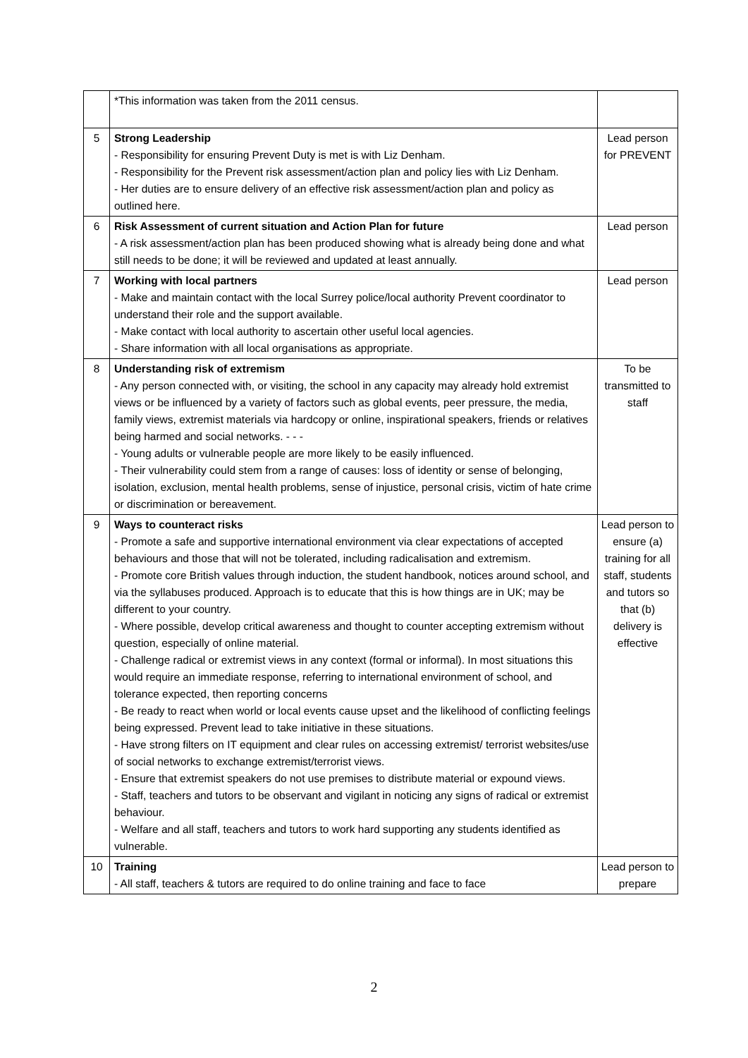| | *This information was taken from the 2011 census. | |
| 5 | Strong Leadership - Responsibility for ensuring Prevent Duty is met is with Liz Denham. - Responsibility for the Prevent risk assessment/action plan and policy lies with Liz Denham. - Her duties are to ensure delivery of an effective risk assessment/action plan and policy as outlined here. | Lead person for PREVENT |
| 6 | Risk Assessment of current situation and Action Plan for future - A risk assessment/action plan has been produced showing what is already being done and what still needs to be done; it will be reviewed and updated at least annually. | Lead person |
| 7 | Working with local partners - Make and maintain contact with the local Surrey police/local authority Prevent coordinator to understand their role and the support available. - Make contact with local authority to ascertain other useful local agencies. - Share information with all local organisations as appropriate. | Lead person |
| 8 | Understanding risk of extremism - Any person connected with, or visiting, the school in any capacity may already hold extremist views or be influenced by a variety of factors such as global events, peer pressure, the media, family views, extremist materials via hardcopy or online, inspirational speakers, friends or relatives being harmed and social networks. - - - - Young adults or vulnerable people are more likely to be easily influenced. - Their vulnerability could stem from a range of causes: loss of identity or sense of belonging, isolation, exclusion, mental health problems, sense of injustice, personal crisis, victim of hate crime or discrimination or bereavement. | To be transmitted to staff |
| 9 | Ways to counteract risks - Promote a safe and supportive international environment via clear expectations of accepted behaviours and those that will not be tolerated, including radicalisation and extremism. - Promote core British values through induction, the student handbook, notices around school, and via the syllabuses produced. Approach is to educate that this is how things are in UK; may be different to your country. - Where possible, develop critical awareness and thought to counter accepting extremism without question, especially of online material. - Challenge radical or extremist views in any context (formal or informal). In most situations this would require an immediate response, referring to international environment of school, and tolerance expected, then reporting concerns - Be ready to react when world or local events cause upset and the likelihood of conflicting feelings being expressed. Prevent lead to take initiative in these situations. - Have strong filters on IT equipment and clear rules on accessing extremist/ terrorist websites/use of social networks to exchange extremist/terrorist views. - Ensure that extremist speakers do not use premises to distribute material or expound views. - Staff, teachers and tutors to be observant and vigilant in noticing any signs of radical or extremist behaviour. - Welfare and all staff, teachers and tutors to work hard supporting any students identified as vulnerable. | Lead person to ensure (a) training for all staff, students and tutors so that (b) delivery is effective |
| 10 | Training - All staff, teachers & tutors are required to do online training and face to face | Lead person to prepare |
2